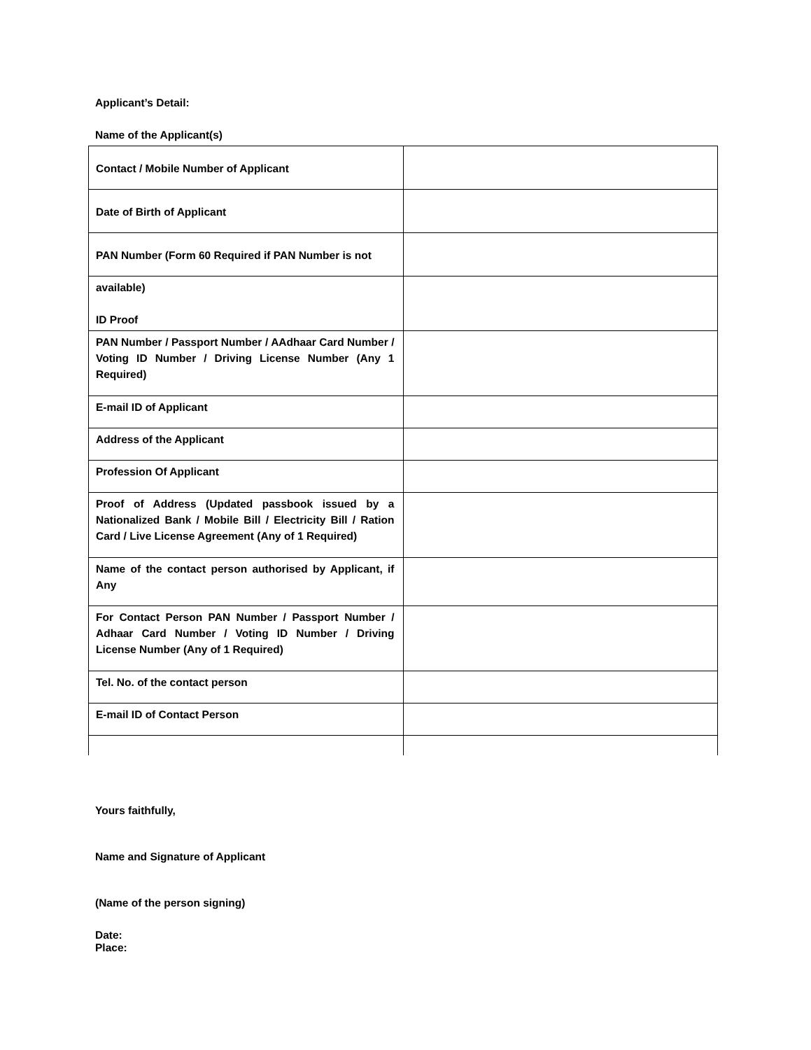Applicant’s Detail:
Name of the Applicant(s)
| Contact / Mobile Number of Applicant | |
| Date of Birth of Applicant | |
| PAN Number (Form 60 Required if PAN Number is not | |
| available) ID Proof | |
| PAN Number / Passport Number / AAdhaar Card Number / Voting ID Number / Driving License Number (Any 1 Required) | |
| E-mail ID of Applicant | |
| Address of the Applicant | |
| Profession Of Applicant | |
| Proof of Address (Updated passbook issued by a Nationalized Bank / Mobile Bill / Electricity Bill / Ration Card / Live License Agreement (Any of 1 Required) | |
| Name of the contact person authorised by Applicant, if Any | |
| For Contact Person PAN Number / Passport Number / Adhaar Card Number / Voting ID Number / Driving License Number (Any of 1 Required) | |
| Tel. No. of the contact person | |
| E-mail ID of Contact Person | |
Yours faithfully,
Name and Signature of Applicant
(Name of the person signing)
Date:
Place: